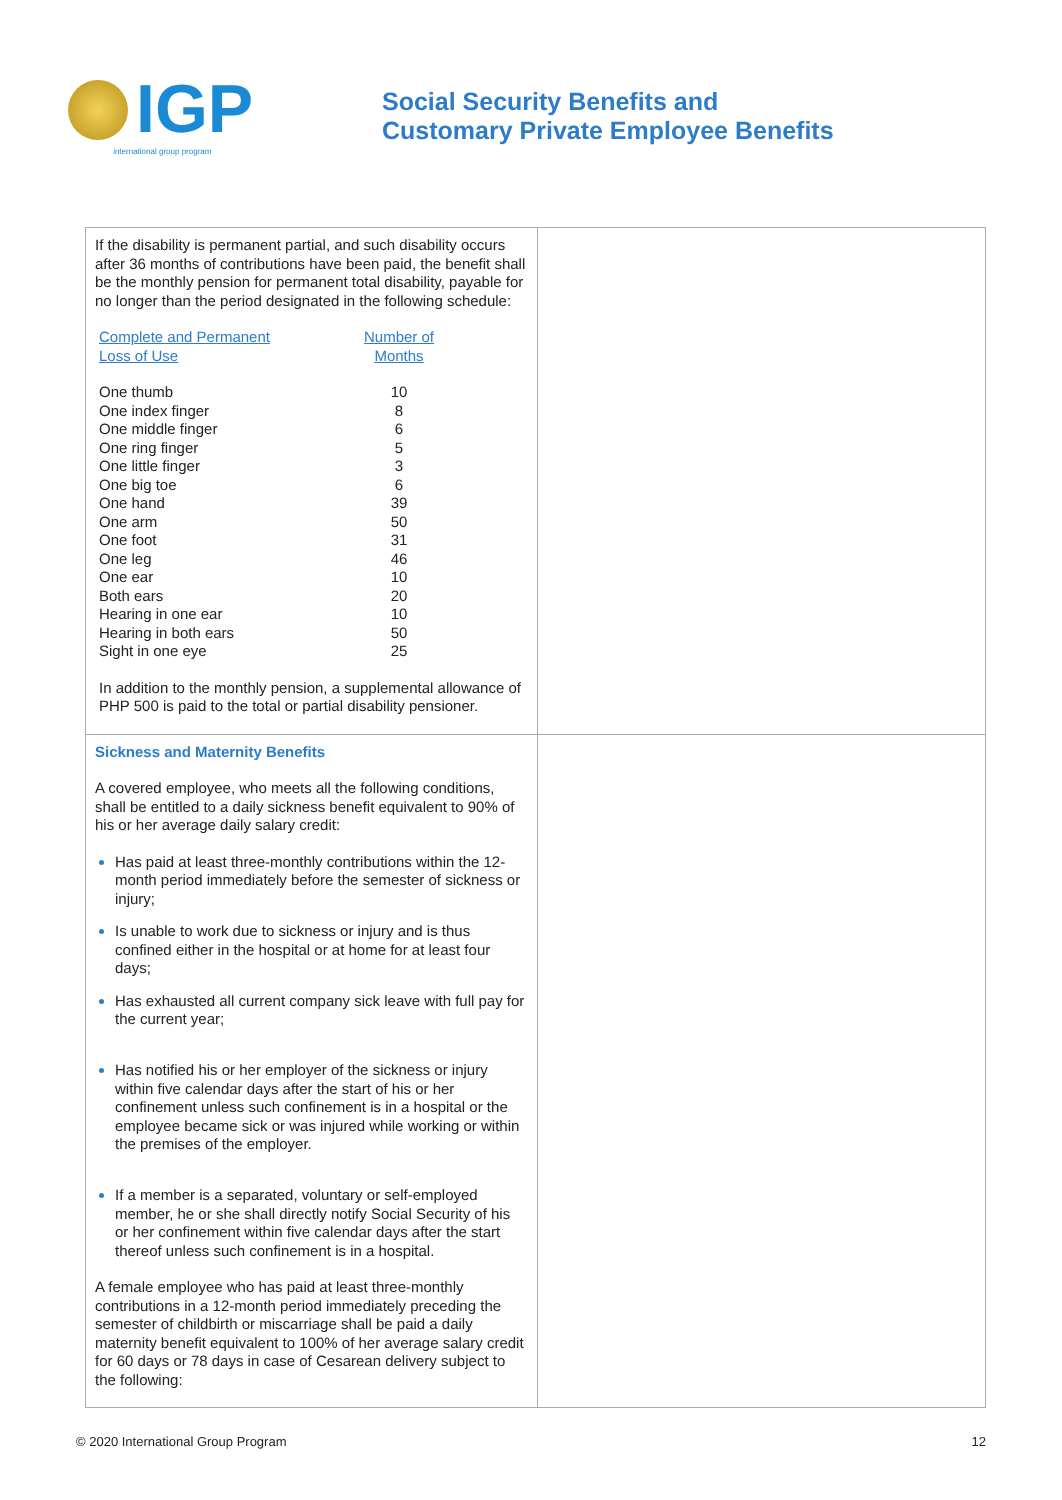IGP
international group program
Social Security Benefits and
Customary Private Employee Benefits
| If the disability is permanent partial, and such disability occurs after 36 months of contributions have been paid, the benefit shall be the monthly pension for permanent total disability, payable for no longer than the period designated in the following schedule: / Complete and Permanent Loss of Use / Number of Months / / --- / --- / / One thumb / 10 / / One index finger / 8 / / One middle finger / 6 / / One ring finger / 5 / / One little finger / 3 / / One big toe / 6 / / One hand / 39 / / One arm / 50 / / One foot / 31 / / One leg / 46 / / One ear / 10 / / Both ears / 20 / / Hearing in one ear / 10 / / Hearing in both ears / 50 / / Sight in one eye / 25 / In addition to the monthly pension, a supplemental allowance of PHP 500 is paid to the total or partial disability pensioner. | |
| Sickness and Maternity Benefits A covered employee, who meets all the following conditions, shall be entitled to a daily sickness benefit equivalent to 90% of his or her average daily salary credit: Has paid at least three-monthly contributions within the 12-month period immediately before the semester of sickness or injury; Is unable to work due to sickness or injury and is thus confined either in the hospital or at home for at least four days; Has exhausted all current company sick leave with full pay for the current year; Has notified his or her employer of the sickness or injury within five calendar days after the start of his or her confinement unless such confinement is in a hospital or the employee became sick or was injured while working or within the premises of the employer. If a member is a separated, voluntary or self-employed member, he or she shall directly notify Social Security of his or her confinement within five calendar days after the start thereof unless such confinement is in a hospital. A female employee who has paid at least three-monthly contributions in a 12-month period immediately preceding the semester of childbirth or miscarriage shall be paid a daily maternity benefit equivalent to 100% of her average salary credit for 60 days or 78 days in case of Cesarean delivery subject to the following: | |
© 2020 International Group Program 12